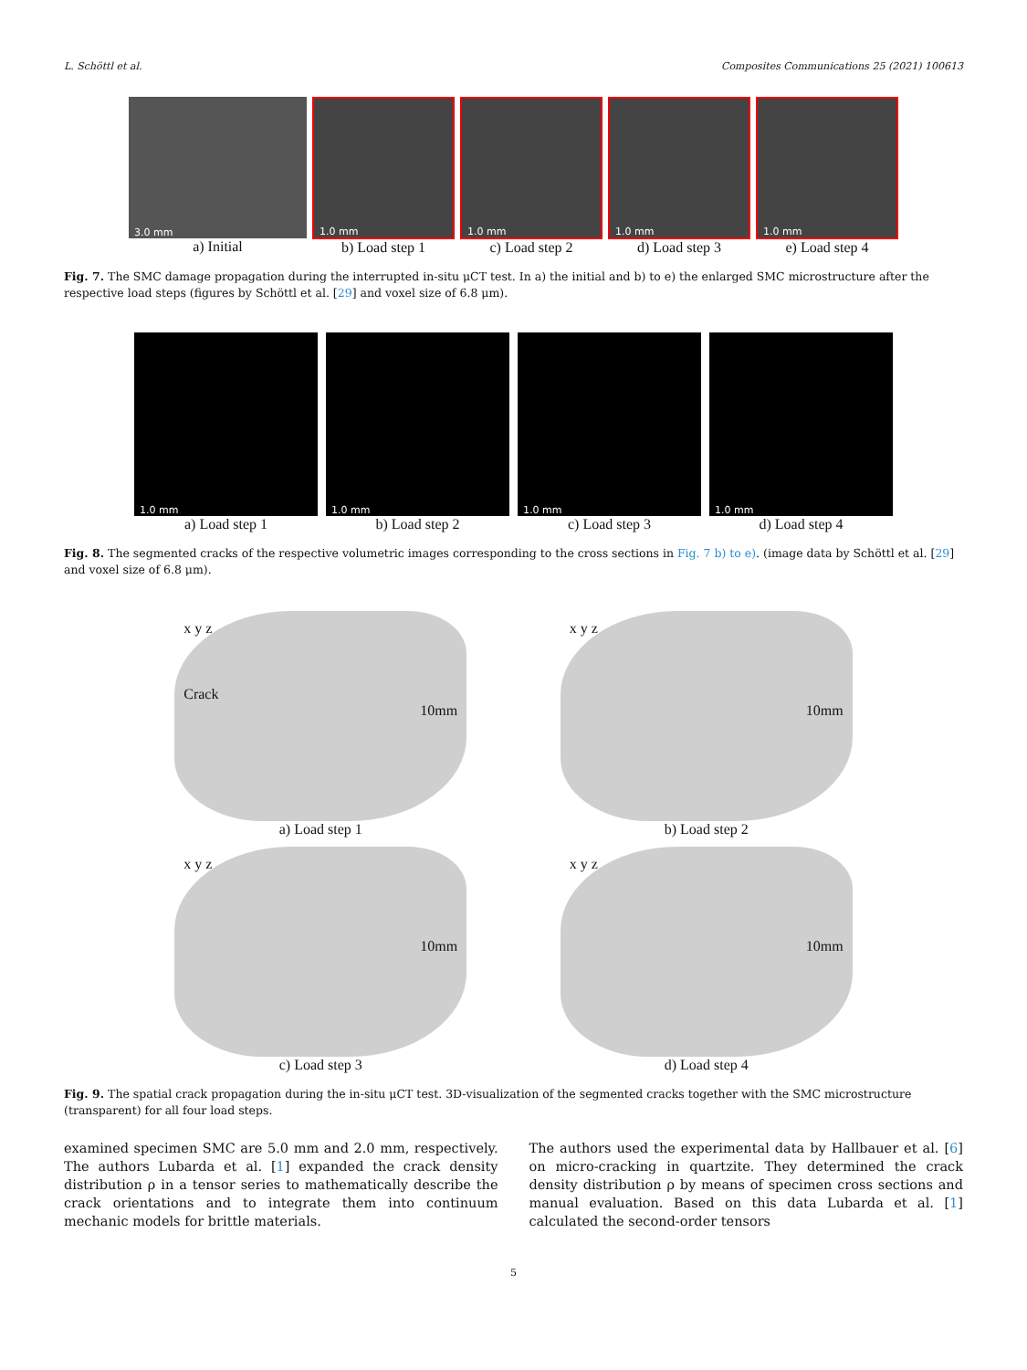L. Schöttl et al. Composites Communications 25 (2021) 100613
3.0 mm
a) Initial
1.0 mm
b) Load step 1
1.0 mm
c) Load step 2
1.0 mm
d) Load step 3
1.0 mm
e) Load step 4
Fig. 7. The SMC damage propagation during the interrupted in-situ μCT test. In a) the initial and b) to e) the enlarged SMC microstructure after the respective load steps (figures by Schöttl et al. [29] and voxel size of 6.8 μm).
1.0 mm
a) Load step 1
1.0 mm
b) Load step 2
1.0 mm
c) Load step 3
1.0 mm
d) Load step 4
Fig. 8. The segmented cracks of the respective volumetric images corresponding to the cross sections in Fig. 7 b) to e). (image data by Schöttl et al. [29] and voxel size of 6.8 μm).
x y z
Crack
10mm
a) Load step 1
x y z
10mm
b) Load step 2
x y z
10mm
c) Load step 3
x y z
10mm
d) Load step 4
Fig. 9. The spatial crack propagation during the in-situ μCT test. 3D-visualization of the segmented cracks together with the SMC microstructure (transparent) for all four load steps.
examined specimen SMC are 5.0 mm and 2.0 mm, respectively. The authors Lubarda et al. [1] expanded the crack density distribution ρ in a tensor series to mathematically describe the crack orientations and to integrate them into continuum mechanic models for brittle materials.
The authors used the experimental data by Hallbauer et al. [6] on micro-cracking in quartzite. They determined the crack density distribution ρ by means of specimen cross sections and manual evaluation. Based on this data Lubarda et al. [1] calculated the second-order tensors
5